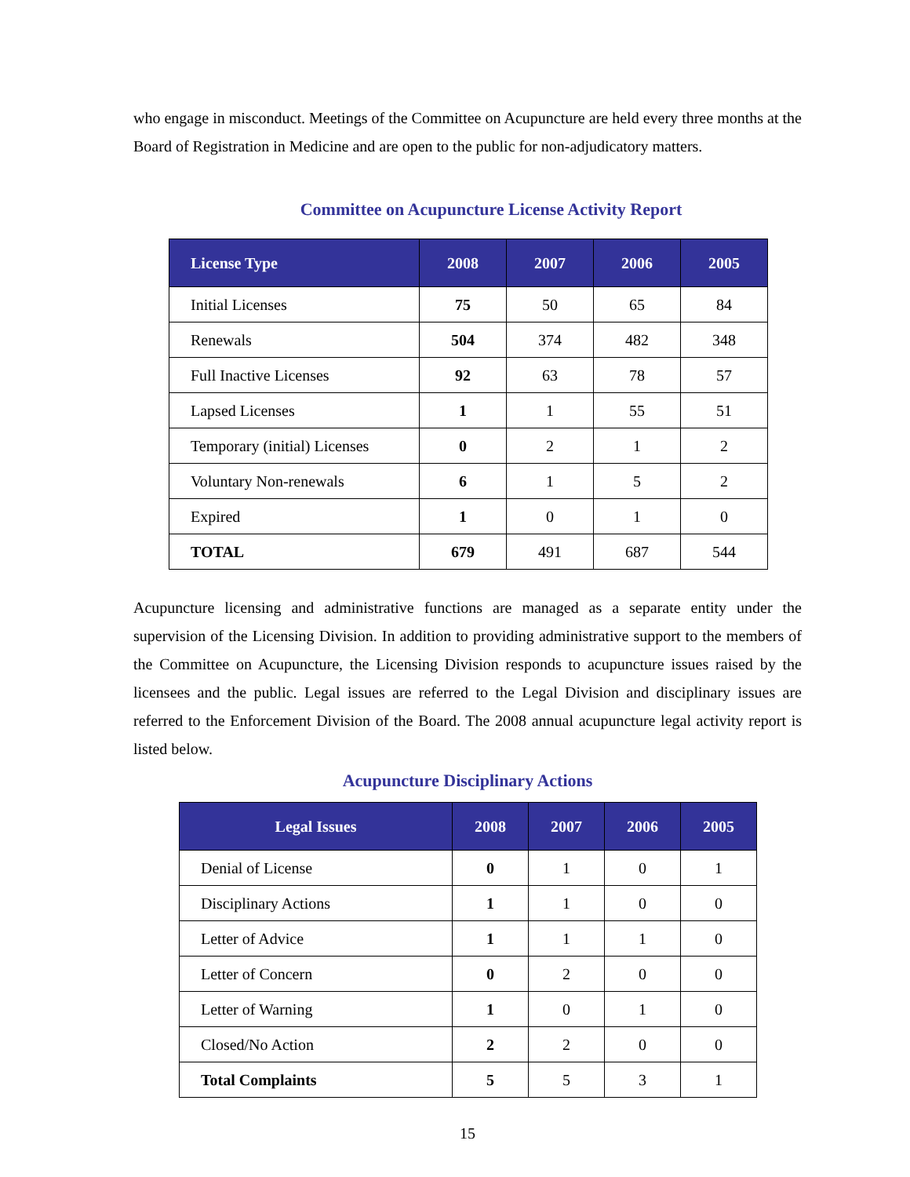who engage in misconduct. Meetings of the Committee on Acupuncture are held every three months at the Board of Registration in Medicine and are open to the public for non-adjudicatory matters.
Committee on Acupuncture License Activity Report
| License Type | 2008 | 2007 | 2006 | 2005 |
| --- | --- | --- | --- | --- |
| Initial Licenses | 75 | 50 | 65 | 84 |
| Renewals | 504 | 374 | 482 | 348 |
| Full Inactive Licenses | 92 | 63 | 78 | 57 |
| Lapsed Licenses | 1 | 1 | 55 | 51 |
| Temporary (initial) Licenses | 0 | 2 | 1 | 2 |
| Voluntary Non-renewals | 6 | 1 | 5 | 2 |
| Expired | 1 | 0 | 1 | 0 |
| TOTAL | 679 | 491 | 687 | 544 |
Acupuncture licensing and administrative functions are managed as a separate entity under the supervision of the Licensing Division. In addition to providing administrative support to the members of the Committee on Acupuncture, the Licensing Division responds to acupuncture issues raised by the licensees and the public. Legal issues are referred to the Legal Division and disciplinary issues are referred to the Enforcement Division of the Board. The 2008 annual acupuncture legal activity report is listed below.
Acupuncture Disciplinary Actions
| Legal Issues | 2008 | 2007 | 2006 | 2005 |
| --- | --- | --- | --- | --- |
| Denial of License | 0 | 1 | 0 | 1 |
| Disciplinary Actions | 1 | 1 | 0 | 0 |
| Letter of Advice | 1 | 1 | 1 | 0 |
| Letter of Concern | 0 | 2 | 0 | 0 |
| Letter of Warning | 1 | 0 | 1 | 0 |
| Closed/No Action | 2 | 2 | 0 | 0 |
| Total Complaints | 5 | 5 | 3 | 1 |
15